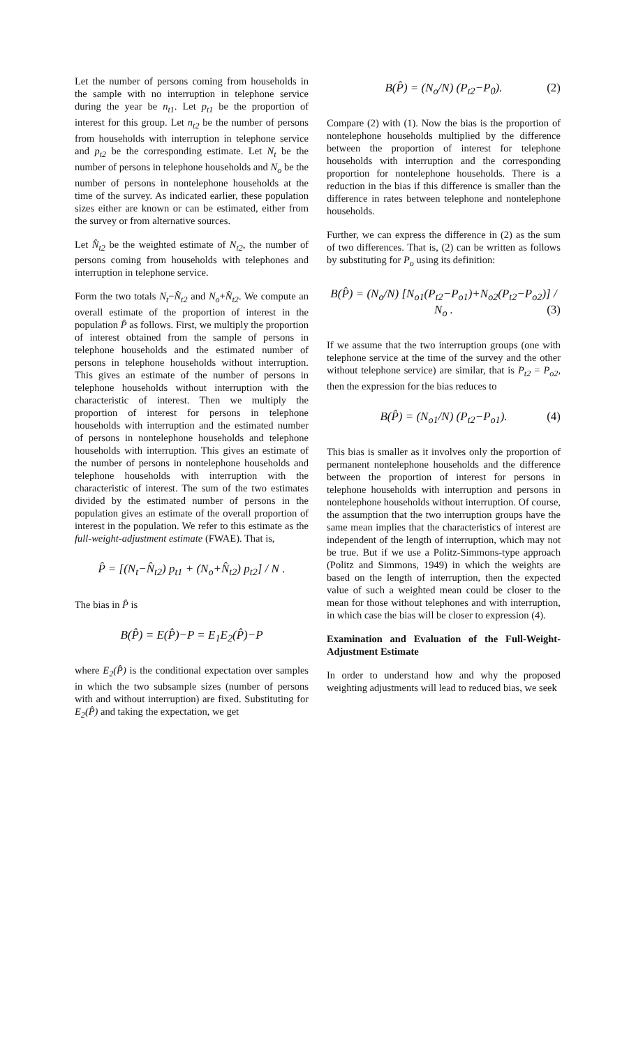Let the number of persons coming from households in the sample with no interruption in telephone service during the year be n<sub>t1</sub>. Let p<sub>t1</sub> be the proportion of interest for this group. Let n<sub>t2</sub> be the number of persons from households with interruption in telephone service and p<sub>t2</sub> be the corresponding estimate. Let N<sub>t</sub> be the number of persons in telephone households and N<sub>o</sub> be the number of persons in nontelephone households at the time of the survey. As indicated earlier, these population sizes either are known or can be estimated, either from the survey or from alternative sources.
Let N̂<sub>t2</sub> be the weighted estimate of N<sub>t2</sub>, the number of persons coming from households with telephones and interruption in telephone service.
Form the two totals N<sub>t</sub>−N̂<sub>t2</sub> and N<sub>o</sub>+N̂<sub>t2</sub>. We compute an overall estimate of the proportion of interest in the population P̂ as follows. First, we multiply the proportion of interest obtained from the sample of persons in telephone households and the estimated number of persons in telephone households without interruption. This gives an estimate of the number of persons in telephone households without interruption with the characteristic of interest. Then we multiply the proportion of interest for persons in telephone households with interruption and the estimated number of persons in nontelephone households and telephone households with interruption. This gives an estimate of the number of persons in nontelephone households and telephone households with interruption with the characteristic of interest. The sum of the two estimates divided by the estimated number of persons in the population gives an estimate of the overall proportion of interest in the population. We refer to this estimate as the full-weight-adjustment estimate (FWAE). That is,
P̂ = [(N<sub>t</sub>−N̂<sub>t2</sub>) p<sub>t1</sub> + (N<sub>o</sub>+N̂<sub>t2</sub>) p<sub>t2</sub>] / N .
The bias in P̂ is
B(P̂) = E(P̂)−P = E<sub>1</sub>E<sub>2</sub>(P̂)−P
where E<sub>2</sub>(P̂) is the conditional expectation over samples in which the two subsample sizes (number of persons with and without interruption) are fixed. Substituting for E<sub>2</sub>(P̂) and taking the expectation, we get
B(P̂) = (N<sub>o</sub>/N) (P<sub>t2</sub>−P<sub>0</sub>). (2)
Compare (2) with (1). Now the bias is the proportion of nontelephone households multiplied by the difference between the proportion of interest for telephone households with interruption and the corresponding proportion for nontelephone households. There is a reduction in the bias if this difference is smaller than the difference in rates between telephone and nontelephone households.
Further, we can express the difference in (2) as the sum of two differences. That is, (2) can be written as follows by substituting for P<sub>o</sub> using its definition:
B(P̂) = (N<sub>o</sub>/N) [N<sub>o1</sub>(P<sub>t2</sub>−P<sub>o1</sub>)+N<sub>o2</sub>(P<sub>t2</sub>−P<sub>o2</sub>)] / N<sub>o</sub> . (3)
If we assume that the two interruption groups (one with telephone service at the time of the survey and the other without telephone service) are similar, that is P<sub>t2</sub> = P<sub>o2</sub>, then the expression for the bias reduces to
B(P̂) = (N<sub>o1</sub>/N) (P<sub>t2</sub>−P<sub>o1</sub>). (4)
This bias is smaller as it involves only the proportion of permanent nontelephone households and the difference between the proportion of interest for persons in telephone households with interruption and persons in nontelephone households without interruption. Of course, the assumption that the two interruption groups have the same mean implies that the characteristics of interest are independent of the length of interruption, which may not be true. But if we use a Politz-Simmons-type approach (Politz and Simmons, 1949) in which the weights are based on the length of interruption, then the expected value of such a weighted mean could be closer to the mean for those without telephones and with interruption, in which case the bias will be closer to expression (4).
Examination and Evaluation of the Full-Weight-Adjustment Estimate
In order to understand how and why the proposed weighting adjustments will lead to reduced bias, we seek